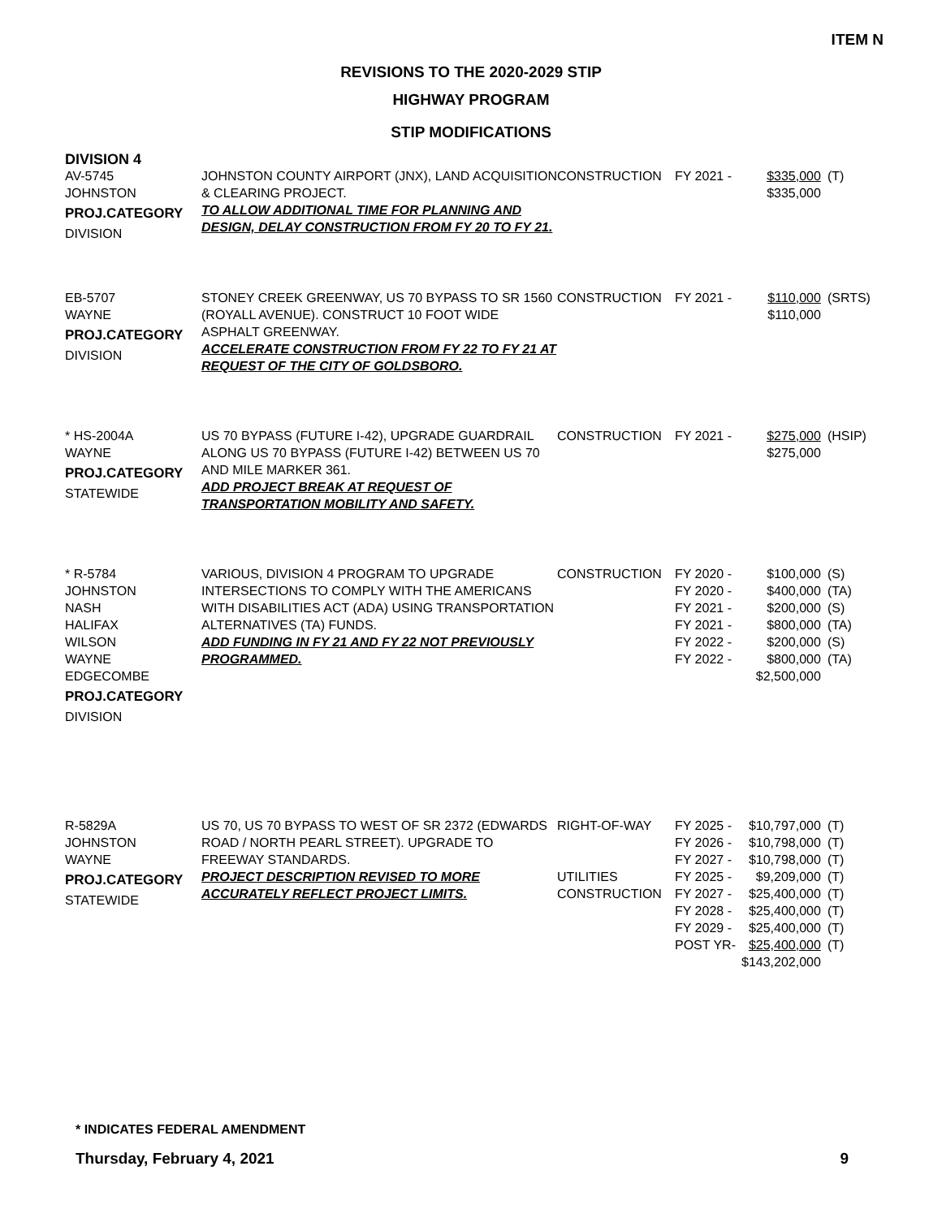ITEM N
REVISIONS TO THE 2020-2029 STIP
HIGHWAY PROGRAM
STIP MODIFICATIONS
| DIVISION 4 | | | | | |
| AV-5745 JOHNSTON PROJ.CATEGORY DIVISION | JOHNSTON COUNTY AIRPORT (JNX), LAND ACQUISITION & CLEARING PROJECT. TO ALLOW ADDITIONAL TIME FOR PLANNING AND DESIGN, DELAY CONSTRUCTION FROM FY 20 TO FY 21. | CONSTRUCTION | FY 2021 - | $335,000 $335,000 | (T) |
| EB-5707 WAYNE PROJ.CATEGORY DIVISION | STONEY CREEK GREENWAY, US 70 BYPASS TO SR 1560 (ROYALL AVENUE). CONSTRUCT 10 FOOT WIDE ASPHALT GREENWAY. ACCELERATE CONSTRUCTION FROM FY 22 TO FY 21 AT REQUEST OF THE CITY OF GOLDSBORO. | CONSTRUCTION | FY 2021 - | $110,000 $110,000 | (SRTS) |
| * HS-2004A WAYNE PROJ.CATEGORY STATEWIDE | US 70 BYPASS (FUTURE I-42), UPGRADE GUARDRAIL ALONG US 70 BYPASS (FUTURE I-42) BETWEEN US 70 AND MILE MARKER 361. ADD PROJECT BREAK AT REQUEST OF TRANSPORTATION MOBILITY AND SAFETY. | CONSTRUCTION | FY 2021 - | $275,000 $275,000 | (HSIP) |
| * R-5784 JOHNSTON NASH HALIFAX WILSON WAYNE EDGECOMBE PROJ.CATEGORY DIVISION | VARIOUS, DIVISION 4 PROGRAM TO UPGRADE INTERSECTIONS TO COMPLY WITH THE AMERICANS WITH DISABILITIES ACT (ADA) USING TRANSPORTATION ALTERNATIVES (TA) FUNDS. ADD FUNDING IN FY 21 AND FY 22 NOT PREVIOUSLY PROGRAMMED. | CONSTRUCTION | FY 2020 - FY 2020 - FY 2021 - FY 2021 - FY 2022 - FY 2022 - | $100,000 $400,000 $200,000 $800,000 $200,000 $800,000 $2,500,000 | (S) (TA) (S) (TA) (S) (TA) |
| R-5829A JOHNSTON WAYNE PROJ.CATEGORY STATEWIDE | US 70, US 70 BYPASS TO WEST OF SR 2372 (EDWARDS ROAD / NORTH PEARL STREET). UPGRADE TO FREEWAY STANDARDS. PROJECT DESCRIPTION REVISED TO MORE ACCURATELY REFLECT PROJECT LIMITS. | RIGHT-OF-WAY UTILITIES CONSTRUCTION | FY 2025 - FY 2026 - FY 2027 - FY 2025 - FY 2027 - FY 2028 - FY 2029 - POST YR- | $10,797,000 $10,798,000 $10,798,000 $9,209,000 $25,400,000 $25,400,000 $25,400,000 $25,400,000 $143,202,000 | (T) (T) (T) (T) (T) (T) (T) (T) |
* INDICATES FEDERAL AMENDMENT
Thursday, February 4, 2021 9